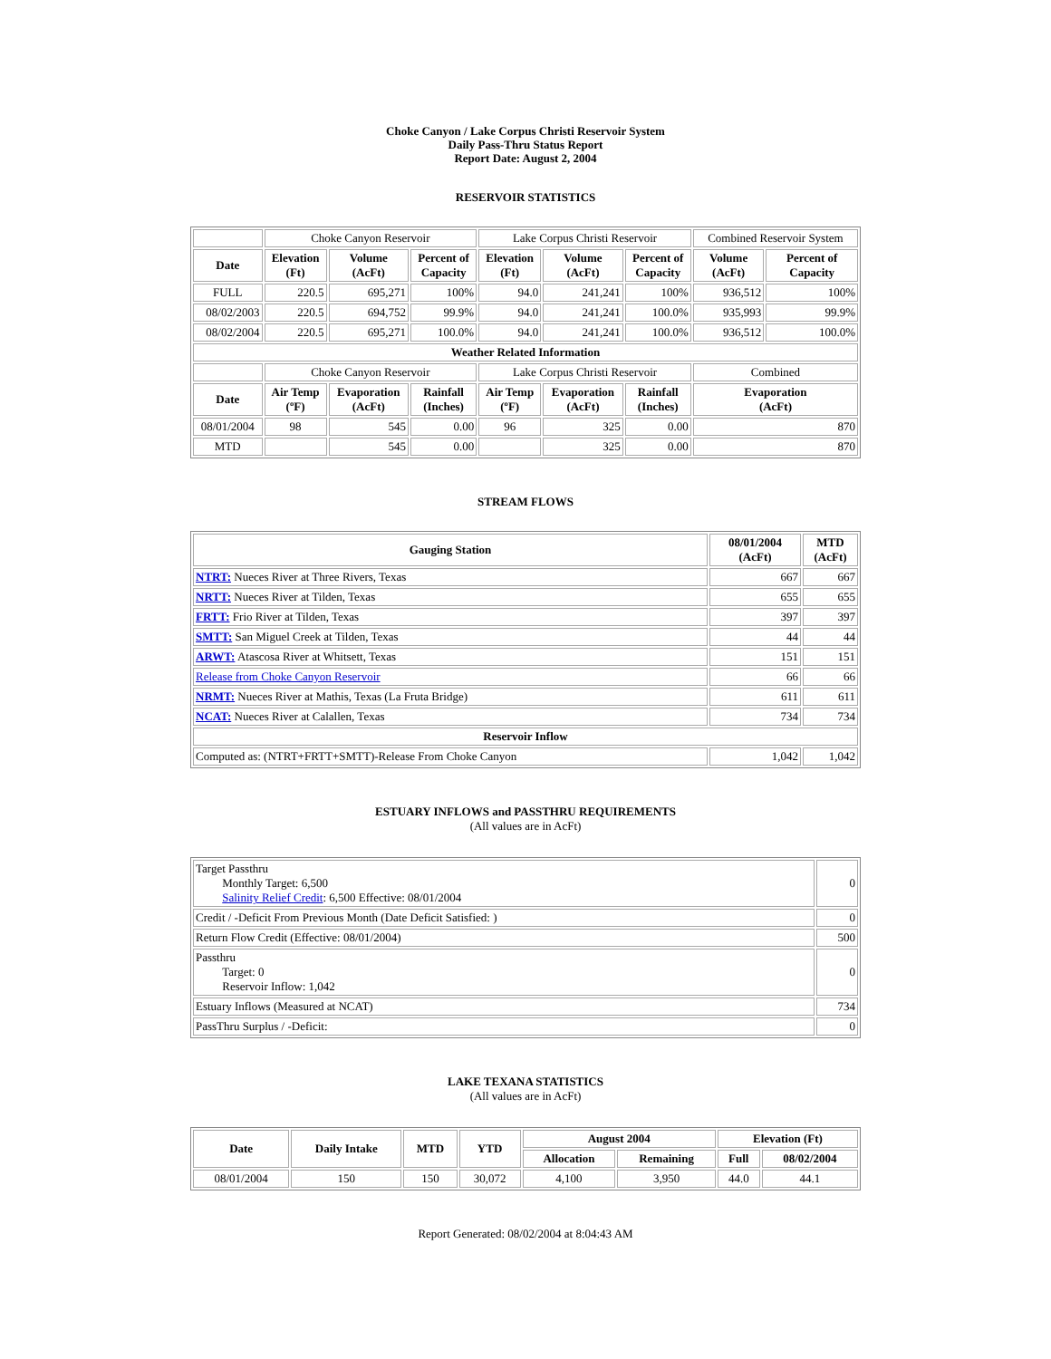Choke Canyon / Lake Corpus Christi Reservoir System
Daily Pass-Thru Status Report
Report Date: August 2, 2004
RESERVOIR STATISTICS
| | Choke Canyon Reservoir | | | Lake Corpus Christi Reservoir | | | Combined Reservoir System | |
| Date | Elevation (Ft) | Volume (AcFt) | Percent of Capacity | Elevation (Ft) | Volume (AcFt) | Percent of Capacity | Volume (AcFt) | Percent of Capacity |
| FULL | 220.5 | 695,271 | 100% | 94.0 | 241,241 | 100% | 936,512 | 100% |
| 08/02/2003 | 220.5 | 694,752 | 99.9% | 94.0 | 241,241 | 100.0% | 935,993 | 99.9% |
| 08/02/2004 | 220.5 | 695,271 | 100.0% | 94.0 | 241,241 | 100.0% | 936,512 | 100.0% |
| Weather Related Information | | | | | | | | |
| | Choke Canyon Reservoir | | | Lake Corpus Christi Reservoir | | | Combined | |
| Date | Air Temp (ºF) | Evaporation (AcFt) | Rainfall (Inches) | Air Temp (ºF) | Evaporation (AcFt) | Rainfall (Inches) | Evaporation (AcFt) | |
| 08/01/2004 | 98 | 545 | 0.00 | 96 | 325 | 0.00 | 870 | |
| MTD | | 545 | 0.00 | | 325 | 0.00 | 870 | |
STREAM FLOWS
| Gauging Station | 08/01/2004 (AcFt) | MTD (AcFt) |
| --- | --- | --- |
| NTRT: Nueces River at Three Rivers, Texas | 667 | 667 |
| NRTT: Nueces River at Tilden, Texas | 655 | 655 |
| FRTT: Frio River at Tilden, Texas | 397 | 397 |
| SMTT: San Miguel Creek at Tilden, Texas | 44 | 44 |
| ARWT: Atascosa River at Whitsett, Texas | 151 | 151 |
| Release from Choke Canyon Reservoir | 66 | 66 |
| NRMT: Nueces River at Mathis, Texas (La Fruta Bridge) | 611 | 611 |
| NCAT: Nueces River at Calallen, Texas | 734 | 734 |
| Reservoir Inflow | | |
| Computed as: (NTRT+FRTT+SMTT)-Release From Choke Canyon | 1,042 | 1,042 |
ESTUARY INFLOWS and PASSTHRU REQUIREMENTS
(All values are in AcFt)
| Target Passthru Monthly Target: 6,500 Salinity Relief Credit : 6,500 Effective: 08/01/2004 | 0 |
| Credit / -Deficit From Previous Month (Date Deficit Satisfied: ) | 0 |
| Return Flow Credit (Effective: 08/01/2004) | 500 |
| Passthru Target: 0 Reservoir Inflow: 1,042 | 0 |
| Estuary Inflows (Measured at NCAT) | 734 |
| PassThru Surplus / -Deficit: | 0 |
LAKE TEXANA STATISTICS
(All values are in AcFt)
| Date | Daily Intake | MTD | YTD | August 2004 | | Elevation (Ft) | |
| --- | --- | --- | --- | --- | --- | --- | --- |
| | | | | Allocation | Remaining | Full | 08/02/2004 |
| 08/01/2004 | 150 | 150 | 30,072 | 4,100 | 3,950 | 44.0 | 44.1 |
Report Generated: 08/02/2004 at 8:04:43 AM